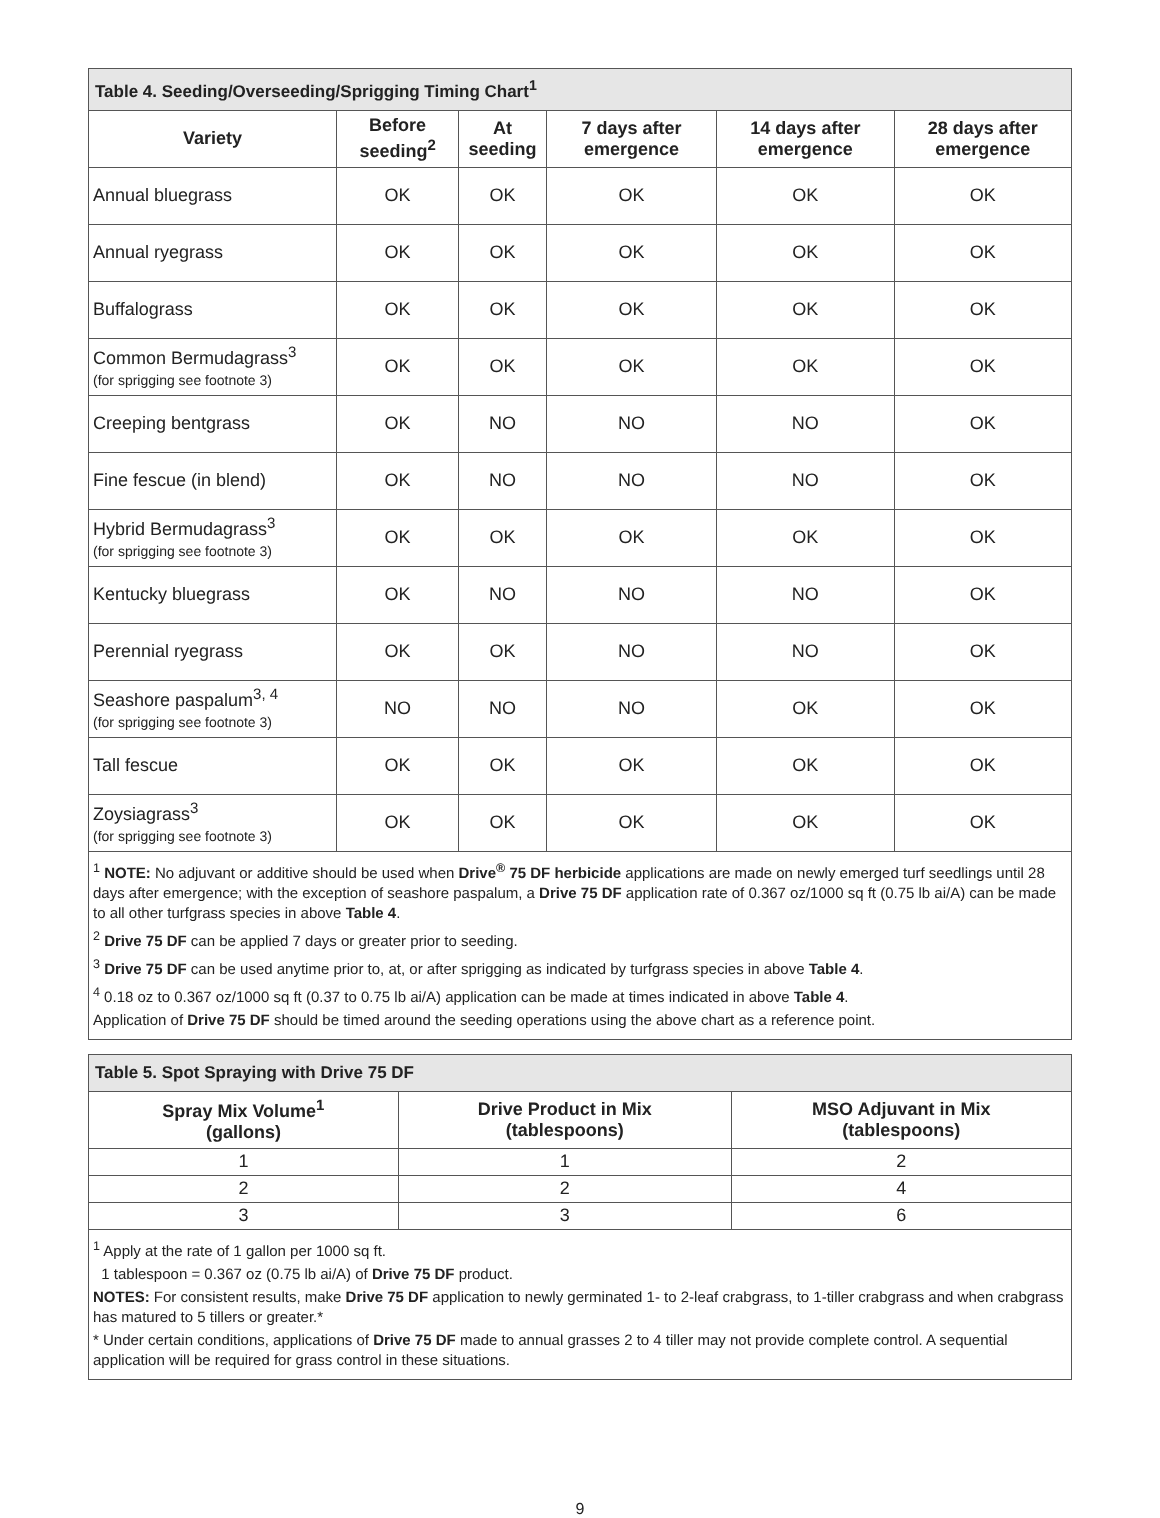Table 4. Seeding/Overseeding/Sprigging Timing Chart<sup>1</sup>
| Variety | Before seeding<sup>2</sup> | At seeding | 7 days after emergence | 14 days after emergence | 28 days after emergence |
| --- | --- | --- | --- | --- | --- |
| Annual bluegrass | OK | OK | OK | OK | OK |
| Annual ryegrass | OK | OK | OK | OK | OK |
| Buffalograss | OK | OK | OK | OK | OK |
| Common Bermudagrass<sup>3</sup> (for sprigging see footnote 3) | OK | OK | OK | OK | OK |
| Creeping bentgrass | OK | NO | NO | NO | OK |
| Fine fescue (in blend) | OK | NO | NO | NO | OK |
| Hybrid Bermudagrass<sup>3</sup> (for sprigging see footnote 3) | OK | OK | OK | OK | OK |
| Kentucky bluegrass | OK | NO | NO | NO | OK |
| Perennial ryegrass | OK | OK | NO | NO | OK |
| Seashore paspalum<sup>3, 4</sup> (for sprigging see footnote 3) | NO | NO | NO | OK | OK |
| Tall fescue | OK | OK | OK | OK | OK |
| Zoysiagrass<sup>3</sup> (for sprigging see footnote 3) | OK | OK | OK | OK | OK |
<sup>1</sup> NOTE: No adjuvant or additive should be used when Drive<sup>®</sup> 75 DF herbicide applications are made on newly emerged turf seedlings until 28 days after emergence; with the exception of seashore paspalum, a Drive 75 DF application rate of 0.367 oz/1000 sq ft (0.75 lb ai/A) can be made to all other turfgrass species in above Table 4.
<sup>2</sup> Drive 75 DF can be applied 7 days or greater prior to seeding.
<sup>3</sup> Drive 75 DF can be used anytime prior to, at, or after sprigging as indicated by turfgrass species in above Table 4.
<sup>4</sup> 0.18 oz to 0.367 oz/1000 sq ft (0.37 to 0.75 lb ai/A) application can be made at times indicated in above Table 4.
Application of Drive 75 DF should be timed around the seeding operations using the above chart as a reference point.
Table 5. Spot Spraying with Drive 75 DF
| Spray Mix Volume<sup>1</sup> (gallons) | Drive Product in Mix (tablespoons) | MSO Adjuvant in Mix (tablespoons) |
| --- | --- | --- |
| 1 | 1 | 2 |
| 2 | 2 | 4 |
| 3 | 3 | 6 |
<sup>1</sup> Apply at the rate of 1 gallon per 1000 sq ft.
1 tablespoon = 0.367 oz (0.75 lb ai/A) of Drive 75 DF product.
NOTES: For consistent results, make Drive 75 DF application to newly germinated 1- to 2-leaf crabgrass, to 1-tiller crabgrass and when crabgrass has matured to 5 tillers or greater.*
* Under certain conditions, applications of Drive 75 DF made to annual grasses 2 to 4 tiller may not provide complete control. A sequential application will be required for grass control in these situations.
9